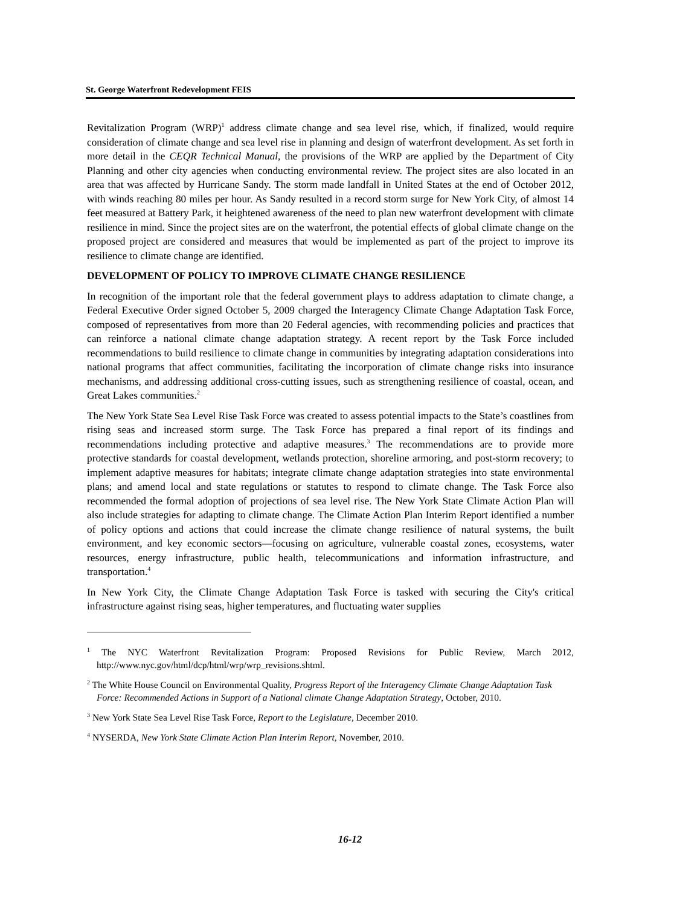St. George Waterfront Redevelopment FEIS
Revitalization Program (WRP)<sup>1</sup> address climate change and sea level rise, which, if finalized, would require consideration of climate change and sea level rise in planning and design of waterfront development. As set forth in more detail in the CEQR Technical Manual, the provisions of the WRP are applied by the Department of City Planning and other city agencies when conducting environmental review. The project sites are also located in an area that was affected by Hurricane Sandy. The storm made landfall in United States at the end of October 2012, with winds reaching 80 miles per hour. As Sandy resulted in a record storm surge for New York City, of almost 14 feet measured at Battery Park, it heightened awareness of the need to plan new waterfront development with climate resilience in mind. Since the project sites are on the waterfront, the potential effects of global climate change on the proposed project are considered and measures that would be implemented as part of the project to improve its resilience to climate change are identified.
DEVELOPMENT OF POLICY TO IMPROVE CLIMATE CHANGE RESILIENCE
In recognition of the important role that the federal government plays to address adaptation to climate change, a Federal Executive Order signed October 5, 2009 charged the Interagency Climate Change Adaptation Task Force, composed of representatives from more than 20 Federal agencies, with recommending policies and practices that can reinforce a national climate change adaptation strategy. A recent report by the Task Force included recommendations to build resilience to climate change in communities by integrating adaptation considerations into national programs that affect communities, facilitating the incorporation of climate change risks into insurance mechanisms, and addressing additional cross-cutting issues, such as strengthening resilience of coastal, ocean, and Great Lakes communities.<sup>2</sup>
The New York State Sea Level Rise Task Force was created to assess potential impacts to the State’s coastlines from rising seas and increased storm surge. The Task Force has prepared a final report of its findings and recommendations including protective and adaptive measures.<sup>3</sup> The recommendations are to provide more protective standards for coastal development, wetlands protection, shoreline armoring, and post-storm recovery; to implement adaptive measures for habitats; integrate climate change adaptation strategies into state environmental plans; and amend local and state regulations or statutes to respond to climate change. The Task Force also recommended the formal adoption of projections of sea level rise. The New York State Climate Action Plan will also include strategies for adapting to climate change. The Climate Action Plan Interim Report identified a number of policy options and actions that could increase the climate change resilience of natural systems, the built environment, and key economic sectors—focusing on agriculture, vulnerable coastal zones, ecosystems, water resources, energy infrastructure, public health, telecommunications and information infrastructure, and transportation.<sup>4</sup>
In New York City, the Climate Change Adaptation Task Force is tasked with securing the City's critical infrastructure against rising seas, higher temperatures, and fluctuating water supplies
<sup>1</sup> The NYC Waterfront Revitalization Program: Proposed Revisions for Public Review, March 2012, http://www.nyc.gov/html/dcp/html/wrp/wrp_revisions.shtml.
<sup>2</sup> The White House Council on Environmental Quality, Progress Report of the Interagency Climate Change Adaptation Task Force: Recommended Actions in Support of a National climate Change Adaptation Strategy, October, 2010.
<sup>3</sup> New York State Sea Level Rise Task Force, Report to the Legislature, December 2010.
<sup>4</sup> NYSERDA, New York State Climate Action Plan Interim Report, November, 2010.
16-12